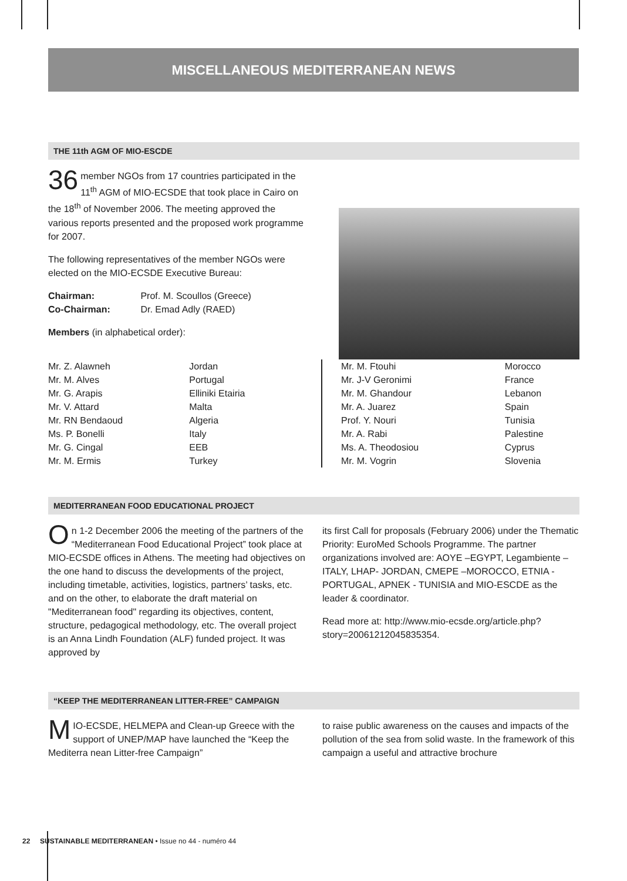MISCELLANEOUS MEDITERRANEAN NEWS
THE 11th AGM OF MIO-ESCDE
36 member NGOs from 17 countries participated in the 11<sup>th</sup> AGM of MIO-ECSDE that took place in Cairo on the 18<sup>th</sup> of November 2006. The meeting approved the various reports presented and the proposed work programme for 2007.
The following representatives of the member NGOs were elected on the MIO-ECSDE Executive Bureau:
| Chairman: | Prof. M. Scoullos (Greece) |
| Co-Chairman: | Dr. Emad Adly (RAED) |
Members (in alphabetical order):
| Mr. Z. Alawneh | Jordan |
| Mr. M. Alves | Portugal |
| Mr. G. Arapis | Elliniki Etairia |
| Mr. V. Attard | Malta |
| Mr. RN Bendaoud | Algeria |
| Ms. P. Bonelli | Italy |
| Mr. G. Cingal | EEB |
| Mr. M. Ermis | Turkey |
| Mr. M. Ftouhi | Morocco |
| Mr. J-V Geronimi | France |
| Mr. M. Ghandour | Lebanon |
| Mr. A. Juarez | Spain |
| Prof. Y. Nouri | Tunisia |
| Mr. A. Rabi | Palestine |
| Ms. A. Theodosiou | Cyprus |
| Mr. M. Vogrin | Slovenia |
MEDITERRANEAN FOOD EDUCATIONAL PROJECT
On 1-2 December 2006 the meeting of the partners of the “Mediterranean Food Educational Project” took place at MIO-ECSDE offices in Athens. The meeting had objectives on the one hand to discuss the developments of the project, including timetable, activities, logistics, partners’ tasks, etc. and on the other, to elaborate the draft material on "Mediterranean food" regarding its objectives, content, structure, pedagogical methodology, etc. The overall project is an Anna Lindh Foundation (ALF) funded project. It was approved by
its first Call for proposals (February 2006) under the Thematic Priority: EuroMed Schools Programme. The partner organizations involved are: AOYE –EGYPT, Legambiente – ITALY, LHAP- JORDAN, CMEPE –MOROCCO, ETNIA - PORTUGAL, APNEK - TUNISIA and MIO-ESCDE as the leader & coordinator.
Read more at: http://www.mio-ecsde.org/article.php?story=20061212045835354.
“KEEP THE MEDITERRANEAN LITTER-FREE” CAMPAIGN
MIO-ECSDE, HELMEPA and Clean-up Greece with the support of UNEP/MAP have launched the “Keep the Mediterra nean Litter-free Campaign”
to raise public awareness on the causes and impacts of the pollution of the sea from solid waste. In the framework of this campaign a useful and attractive brochure
22 SUSTAINABLE MEDITERRANEAN • Issue no 44 - numéro 44